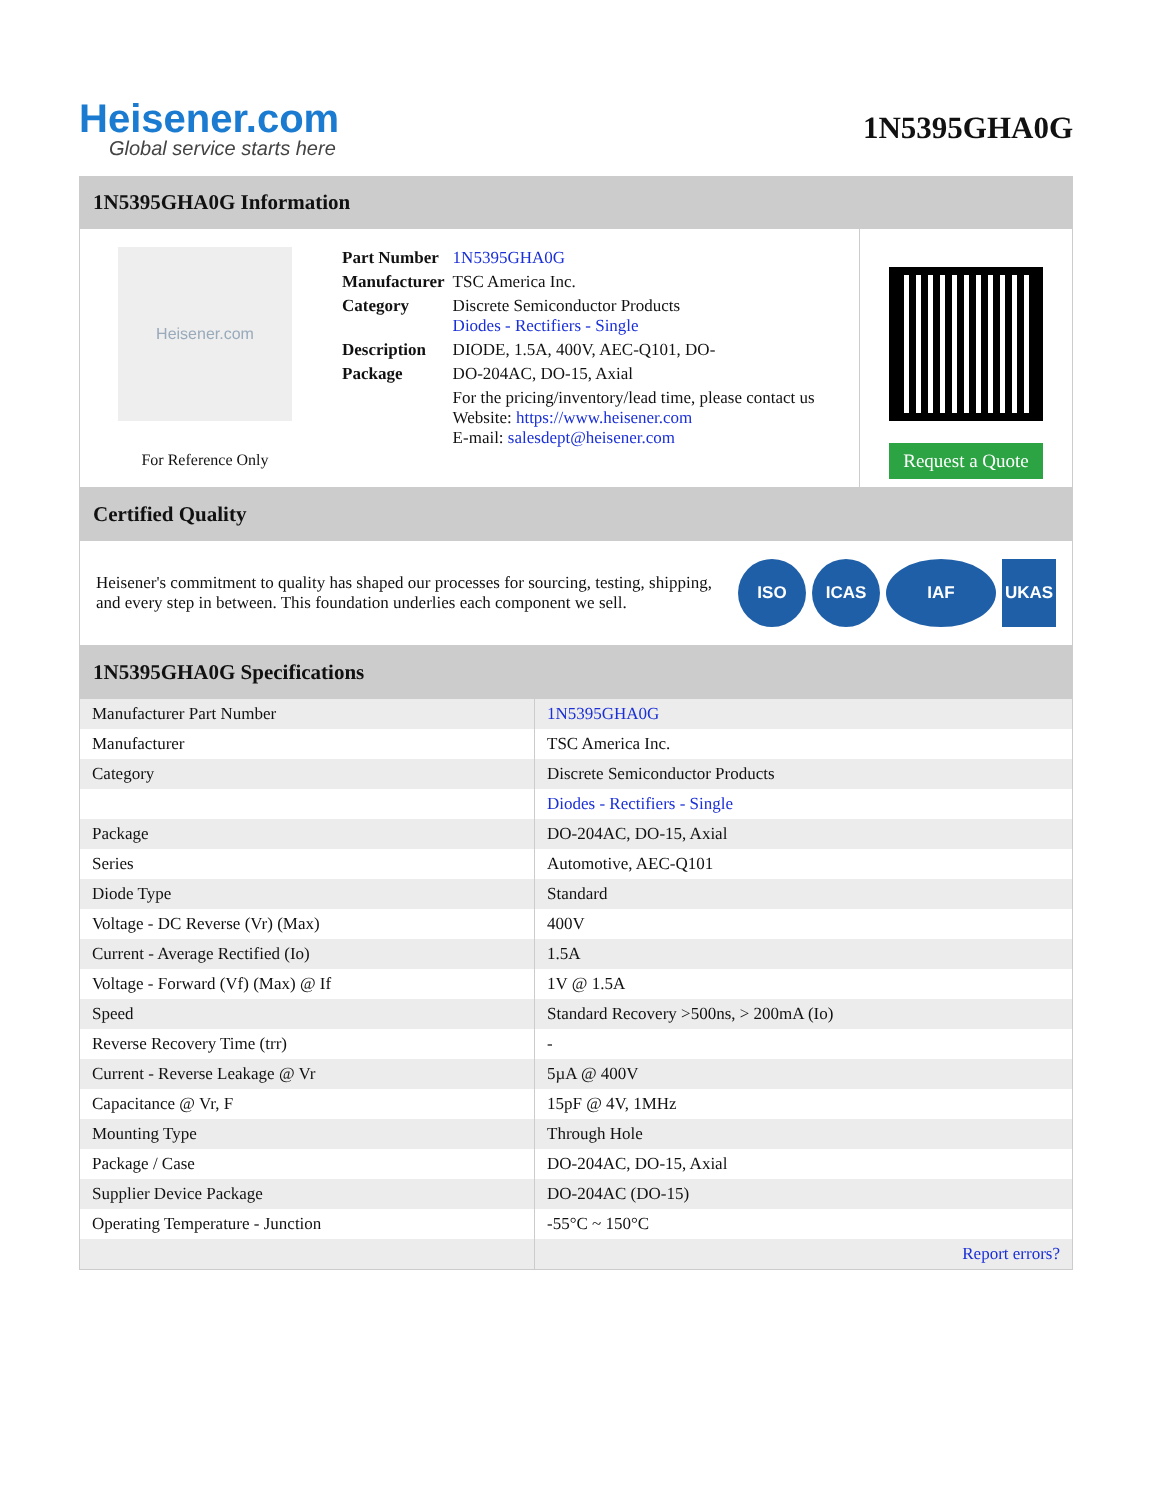Heisener.com
Global service starts here
1N5395GHA0G
1N5395GHA0G Information
Heisener.com
For Reference Only
| Part Number | 1N5395GHA0G |
| Manufacturer | TSC America Inc. |
| Category | Discrete Semiconductor Products Diodes - Rectifiers - Single |
| Description | DIODE, 1.5A, 400V, AEC-Q101, DO- |
| Package | DO-204AC, DO-15, Axial |
| | For the pricing/inventory/lead time, please contact us Website: https://www.heisener.com E-mail: salesdept@heisener.com |
Request a Quote
Certified Quality
Heisener's commitment to quality has shaped our processes for sourcing, testing, shipping, and every step in between. This foundation underlies each component we sell.
ISO ICAS IAF UKAS
1N5395GHA0G Specifications
| Manufacturer Part Number | 1N5395GHA0G |
| Manufacturer | TSC America Inc. |
| Category | Discrete Semiconductor Products |
| | Diodes - Rectifiers - Single |
| Package | DO-204AC, DO-15, Axial |
| Series | Automotive, AEC-Q101 |
| Diode Type | Standard |
| Voltage - DC Reverse (Vr) (Max) | 400V |
| Current - Average Rectified (Io) | 1.5A |
| Voltage - Forward (Vf) (Max) @ If | 1V @ 1.5A |
| Speed | Standard Recovery >500ns, > 200mA (Io) |
| Reverse Recovery Time (trr) | - |
| Current - Reverse Leakage @ Vr | 5µA @ 400V |
| Capacitance @ Vr, F | 15pF @ 4V, 1MHz |
| Mounting Type | Through Hole |
| Package / Case | DO-204AC, DO-15, Axial |
| Supplier Device Package | DO-204AC (DO-15) |
| Operating Temperature - Junction | -55°C ~ 150°C |
| | Report errors? |